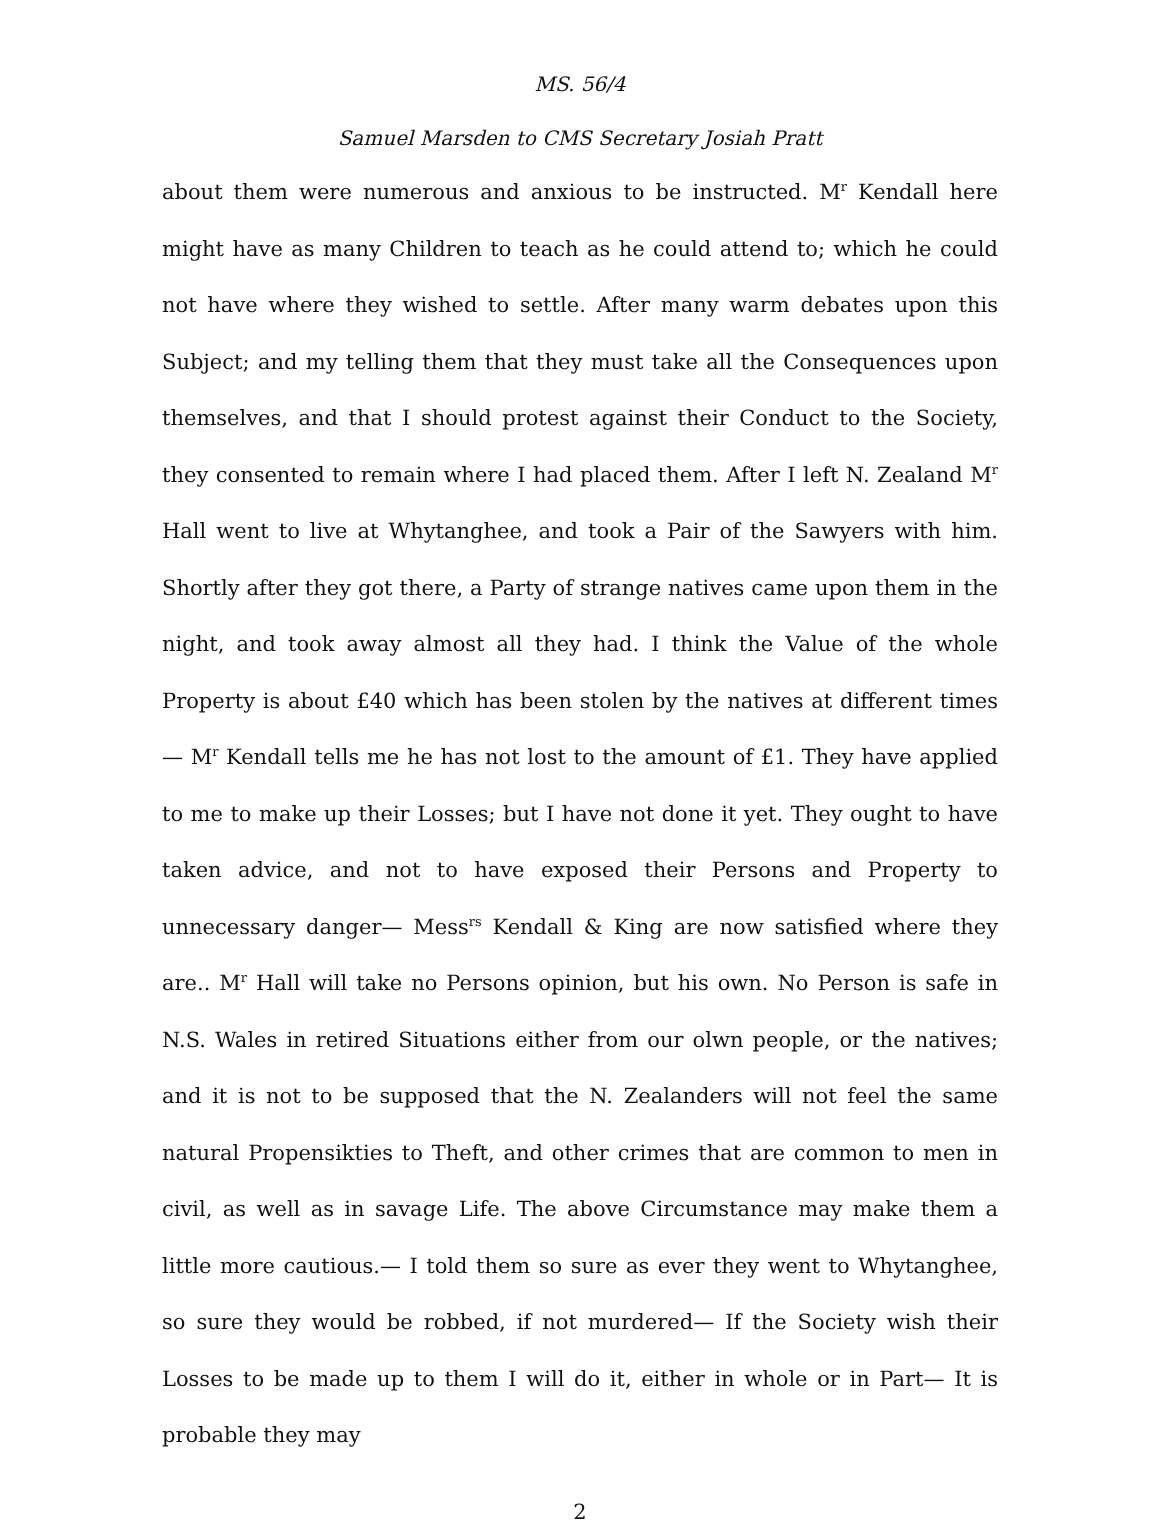MS. 56/4
Samuel Marsden to CMS Secretary Josiah Pratt
about them were numerous and anxious to be instructed. M<sup>r</sup> Kendall here might have as many Children to teach as he could attend to; which he could not have where they wished to settle. After many warm debates upon this Subject; and my telling them that they must take all the Consequences upon themselves, and that I should protest against their Conduct to the Society, they consented to remain where I had placed them. After I left N. Zealand M<sup>r</sup> Hall went to live at Whytanghee, and took a Pair of the Sawyers with him. Shortly after they got there, a Party of strange natives came upon them in the night, and took away almost all they had. I think the Value of the whole Property is about £40 which has been stolen by the natives at different times— M<sup>r</sup> Kendall tells me he has not lost to the amount of £1. They have applied to me to make up their Losses; but I have not done it yet. They ought to have taken advice, and not to have exposed their Persons and Property to unnecessary danger— Mess<sup>rs</sup> Kendall & King are now satisfied where they are.. M<sup>r</sup> Hall will take no Persons opinion, but his own. No Person is safe in N.S. Wales in retired Situations either from our olwn people, or the natives; and it is not to be supposed that the N. Zealanders will not feel the same natural Propensikties to Theft, and other crimes that are common to men in civil, as well as in savage Life. The above Circumstance may make them a little more cautious.— I told them so sure as ever they went to Whytanghee, so sure they would be robbed, if not murdered— If the Society wish their Losses to be made up to them I will do it, either in whole or in Part— It is probable they may
2